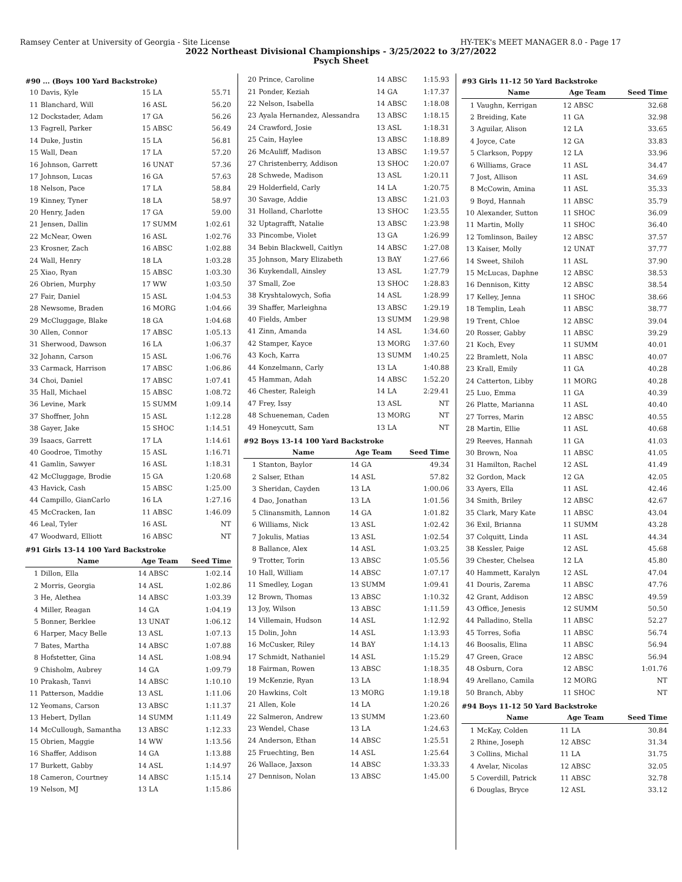Ramsey Center at University of Georgia - Site License HY-TEK's MEET MANAGER 8.0 - Page 17
2022 Northeast Divisional Championships - 3/25/2022 to 3/27/2022
Psych Sheet
#90 ... (Boys 100 Yard Backstroke)
| 10 | Davis, Kyle | 15 LA | 55.71 |
| 11 | Blanchard, Will | 16 ASL | 56.20 |
| 12 | Dockstader, Adam | 17 GA | 56.26 |
| 13 | Fagrell, Parker | 15 ABSC | 56.49 |
| 14 | Duke, Justin | 15 LA | 56.81 |
| 15 | Wall, Dean | 17 LA | 57.20 |
| 16 | Johnson, Garrett | 16 UNAT | 57.36 |
| 17 | Johnson, Lucas | 16 GA | 57.63 |
| 18 | Nelson, Pace | 17 LA | 58.84 |
| 19 | Kinney, Tyner | 18 LA | 58.97 |
| 20 | Henry, Jaden | 17 GA | 59.00 |
| 21 | Jensen, Dallin | 17 SUMM | 1:02.61 |
| 22 | McNear, Owen | 16 ASL | 1:02.76 |
| 23 | Krosner, Zach | 16 ABSC | 1:02.88 |
| 24 | Wall, Henry | 18 LA | 1:03.28 |
| 25 | Xiao, Ryan | 15 ABSC | 1:03.30 |
| 26 | Obrien, Murphy | 17 WW | 1:03.50 |
| 27 | Fair, Daniel | 15 ASL | 1:04.53 |
| 28 | Newsome, Braden | 16 MORG | 1:04.66 |
| 29 | McCluggage, Blake | 18 GA | 1:04.68 |
| 30 | Allen, Connor | 17 ABSC | 1:05.13 |
| 31 | Sherwood, Dawson | 16 LA | 1:06.37 |
| 32 | Johann, Carson | 15 ASL | 1:06.76 |
| 33 | Carmack, Harrison | 17 ABSC | 1:06.86 |
| 34 | Choi, Daniel | 17 ABSC | 1:07.41 |
| 35 | Hall, Michael | 15 ABSC | 1:08.72 |
| 36 | Levine, Mark | 15 SUMM | 1:09.14 |
| 37 | Shoffner, John | 15 ASL | 1:12.28 |
| 38 | Gayer, Jake | 15 SHOC | 1:14.51 |
| 39 | Isaacs, Garrett | 17 LA | 1:14.61 |
| 40 | Goodroe, Timothy | 15 ASL | 1:16.71 |
| 41 | Gamlin, Sawyer | 16 ASL | 1:18.31 |
| 42 | McCluggage, Brodie | 15 GA | 1:20.68 |
| 43 | Havick, Cash | 15 ABSC | 1:25.00 |
| 44 | Campillo, GianCarlo | 16 LA | 1:27.16 |
| 45 | McCracken, Ian | 11 ABSC | 1:46.09 |
| 46 | Leal, Tyler | 16 ASL | NT |
| 47 | Woodward, Elliott | 16 ABSC | NT |
#91 Girls 13-14 100 Yard Backstroke
| | Name | Age Team | Seed Time |
| --- | --- | --- | --- |
| 1 | Dillon, Ella | 14 ABSC | 1:02.14 |
| 2 | Morris, Georgia | 14 ASL | 1:02.86 |
| 3 | He, Alethea | 14 ABSC | 1:03.39 |
| 4 | Miller, Reagan | 14 GA | 1:04.19 |
| 5 | Bonner, Berklee | 13 UNAT | 1:06.12 |
| 6 | Harper, Macy Belle | 13 ASL | 1:07.13 |
| 7 | Bates, Martha | 14 ABSC | 1:07.88 |
| 8 | Hofstetter, Gina | 14 ASL | 1:08.94 |
| 9 | Chisholm, Aubrey | 14 GA | 1:09.79 |
| 10 | Prakash, Tanvi | 14 ABSC | 1:10.10 |
| 11 | Patterson, Maddie | 13 ASL | 1:11.06 |
| 12 | Yeomans, Carson | 13 ABSC | 1:11.37 |
| 13 | Hebert, Dyllan | 14 SUMM | 1:11.49 |
| 14 | McCullough, Samantha | 13 ABSC | 1:12.33 |
| 15 | Obrien, Maggie | 14 WW | 1:13.56 |
| 16 | Shaffer, Addison | 14 GA | 1:13.88 |
| 17 | Burkett, Gabby | 14 ASL | 1:14.97 |
| 18 | Cameron, Courtney | 14 ABSC | 1:15.14 |
| 19 | Nelson, MJ | 13 LA | 1:15.86 |
| 20 | Prince, Caroline | 14 ABSC | 1:15.93 |
| 21 | Ponder, Keziah | 14 GA | 1:17.37 |
| 22 | Nelson, Isabella | 14 ABSC | 1:18.08 |
| 23 | Ayala Hernandez, Alessandra | 13 ABSC | 1:18.15 |
| 24 | Crawford, Josie | 13 ASL | 1:18.31 |
| 25 | Cain, Haylee | 13 ABSC | 1:18.89 |
| 26 | McAuliff, Madison | 13 ABSC | 1:19.57 |
| 27 | Christenberry, Addison | 13 SHOC | 1:20.07 |
| 28 | Schwede, Madison | 13 ASL | 1:20.11 |
| 29 | Holderfield, Carly | 14 LA | 1:20.75 |
| 30 | Savage, Addie | 13 ABSC | 1:21.03 |
| 31 | Holland, Charlotte | 13 SHOC | 1:23.55 |
| 32 | Uptagrafft, Natalie | 13 ABSC | 1:23.98 |
| 33 | Pincombe, Violet | 13 GA | 1:26.99 |
| 34 | Bebin Blackwell, Caitlyn | 14 ABSC | 1:27.08 |
| 35 | Johnson, Mary Elizabeth | 13 BAY | 1:27.66 |
| 36 | Kuykendall, Ainsley | 13 ASL | 1:27.79 |
| 37 | Small, Zoe | 13 SHOC | 1:28.83 |
| 38 | Kryshtalowych, Sofia | 14 ASL | 1:28.99 |
| 39 | Shaffer, Marleighna | 13 ABSC | 1:29.19 |
| 40 | Fields, Amber | 13 SUMM | 1:29.98 |
| 41 | Zinn, Amanda | 14 ASL | 1:34.60 |
| 42 | Stamper, Kayce | 13 MORG | 1:37.60 |
| 43 | Koch, Karra | 13 SUMM | 1:40.25 |
| 44 | Konzelmann, Carly | 13 LA | 1:40.88 |
| 45 | Hamman, Adah | 14 ABSC | 1:52.20 |
| 46 | Chester, Raleigh | 14 LA | 2:29.41 |
| 47 | Frey, Issy | 13 ASL | NT |
| 48 | Schueneman, Caden | 13 MORG | NT |
| 49 | Honeycutt, Sam | 13 LA | NT |
#92 Boys 13-14 100 Yard Backstroke
| | Name | Age Team | Seed Time |
| --- | --- | --- | --- |
| 1 | Stanton, Baylor | 14 GA | 49.34 |
| 2 | Salser, Ethan | 14 ASL | 57.82 |
| 3 | Sheridan, Cayden | 13 LA | 1:00.06 |
| 4 | Dao, Jonathan | 13 LA | 1:01.56 |
| 5 | Clinansmith, Lannon | 14 GA | 1:01.82 |
| 6 | Williams, Nick | 13 ASL | 1:02.42 |
| 7 | Jokulis, Matias | 13 ASL | 1:02.54 |
| 8 | Ballance, Alex | 14 ASL | 1:03.25 |
| 9 | Trotter, Torin | 13 ABSC | 1:05.56 |
| 10 | Hall, William | 14 ABSC | 1:07.17 |
| 11 | Smedley, Logan | 13 SUMM | 1:09.41 |
| 12 | Brown, Thomas | 13 ABSC | 1:10.32 |
| 13 | Joy, Wilson | 13 ABSC | 1:11.59 |
| 14 | Villemain, Hudson | 14 ASL | 1:12.92 |
| 15 | Dolin, John | 14 ASL | 1:13.93 |
| 16 | McCusker, Riley | 14 BAY | 1:14.13 |
| 17 | Schmidt, Nathaniel | 14 ASL | 1:15.29 |
| 18 | Fairman, Rowen | 13 ABSC | 1:18.35 |
| 19 | McKenzie, Ryan | 13 LA | 1:18.94 |
| 20 | Hawkins, Colt | 13 MORG | 1:19.18 |
| 21 | Allen, Kole | 14 LA | 1:20.26 |
| 22 | Salmeron, Andrew | 13 SUMM | 1:23.60 |
| 23 | Wendel, Chase | 13 LA | 1:24.63 |
| 24 | Anderson, Ethan | 14 ABSC | 1:25.51 |
| 25 | Fruechting, Ben | 14 ASL | 1:25.64 |
| 26 | Wallace, Jaxson | 14 ABSC | 1:33.33 |
| 27 | Dennison, Nolan | 13 ABSC | 1:45.00 |
#93 Girls 11-12 50 Yard Backstroke
| | Name | Age Team | Seed Time |
| --- | --- | --- | --- |
| 1 | Vaughn, Kerrigan | 12 ABSC | 32.68 |
| 2 | Breiding, Kate | 11 GA | 32.98 |
| 3 | Aguilar, Alison | 12 LA | 33.65 |
| 4 | Joyce, Cate | 12 GA | 33.83 |
| 5 | Clarkson, Poppy | 12 LA | 33.96 |
| 6 | Williams, Grace | 11 ASL | 34.47 |
| 7 | Jost, Allison | 11 ASL | 34.69 |
| 8 | McCowin, Amina | 11 ASL | 35.33 |
| 9 | Boyd, Hannah | 11 ABSC | 35.79 |
| 10 | Alexander, Sutton | 11 SHOC | 36.09 |
| 11 | Martin, Molly | 11 SHOC | 36.40 |
| 12 | Tomlinson, Bailey | 12 ABSC | 37.57 |
| 13 | Kaiser, Molly | 12 UNAT | 37.77 |
| 14 | Sweet, Shiloh | 11 ASL | 37.90 |
| 15 | McLucas, Daphne | 12 ABSC | 38.53 |
| 16 | Dennison, Kitty | 12 ABSC | 38.54 |
| 17 | Kelley, Jenna | 11 SHOC | 38.66 |
| 18 | Templin, Leah | 11 ABSC | 38.77 |
| 19 | Trent, Chloe | 12 ABSC | 39.04 |
| 20 | Rosser, Gabby | 11 ABSC | 39.29 |
| 21 | Koch, Evey | 11 SUMM | 40.01 |
| 22 | Bramlett, Nola | 11 ABSC | 40.07 |
| 23 | Krall, Emily | 11 GA | 40.28 |
| 24 | Catterton, Libby | 11 MORG | 40.28 |
| 25 | Luo, Emma | 11 GA | 40.39 |
| 26 | Platte, Marianna | 11 ASL | 40.40 |
| 27 | Torres, Marin | 12 ABSC | 40.55 |
| 28 | Martin, Ellie | 11 ASL | 40.68 |
| 29 | Reeves, Hannah | 11 GA | 41.03 |
| 30 | Brown, Noa | 11 ABSC | 41.05 |
| 31 | Hamilton, Rachel | 12 ASL | 41.49 |
| 32 | Gordon, Mack | 12 GA | 42.05 |
| 33 | Ayers, Ella | 11 ASL | 42.46 |
| 34 | Smith, Briley | 12 ABSC | 42.67 |
| 35 | Clark, Mary Kate | 11 ABSC | 43.04 |
| 36 | Exil, Brianna | 11 SUMM | 43.28 |
| 37 | Colquitt, Linda | 11 ASL | 44.34 |
| 38 | Kessler, Paige | 12 ASL | 45.68 |
| 39 | Chester, Chelsea | 12 LA | 45.80 |
| 40 | Hammett, Karalyn | 12 ASL | 47.04 |
| 41 | Douris, Zarema | 11 ABSC | 47.76 |
| 42 | Grant, Addison | 12 ABSC | 49.59 |
| 43 | Office, Jenesis | 12 SUMM | 50.50 |
| 44 | Palladino, Stella | 11 ABSC | 52.27 |
| 45 | Torres, Sofia | 11 ABSC | 56.74 |
| 46 | Boosalis, Elina | 11 ABSC | 56.94 |
| 47 | Green, Grace | 12 ABSC | 56.94 |
| 48 | Osburn, Cora | 12 ABSC | 1:01.76 |
| 49 | Arellano, Camila | 12 MORG | NT |
| 50 | Branch, Abby | 11 SHOC | NT |
#94 Boys 11-12 50 Yard Backstroke
| | Name | Age Team | Seed Time |
| --- | --- | --- | --- |
| 1 | McKay, Colden | 11 LA | 30.84 |
| 2 | Rhine, Joseph | 12 ABSC | 31.34 |
| 3 | Collins, Michal | 11 LA | 31.75 |
| 4 | Avelar, Nicolas | 12 ABSC | 32.05 |
| 5 | Coverdill, Patrick | 11 ABSC | 32.78 |
| 6 | Douglas, Bryce | 12 ASL | 33.12 |